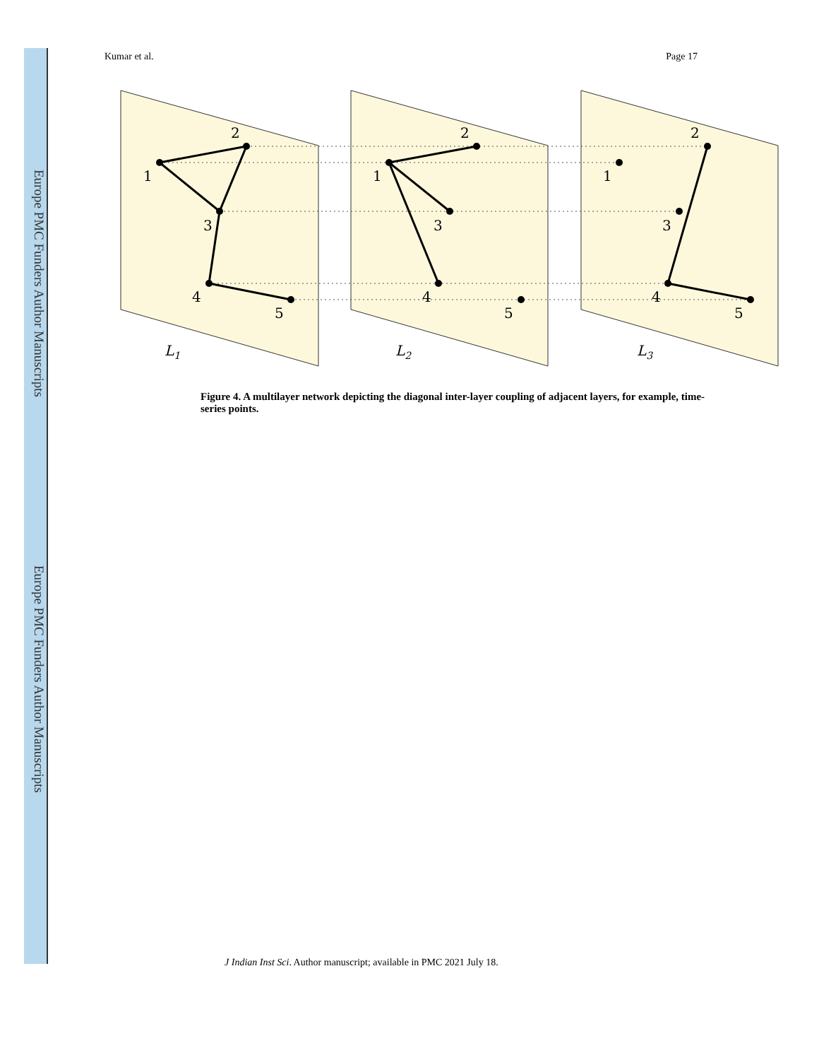Europe PMC Funders Author Manuscripts
Europe PMC Funders Author Manuscripts
Kumar et al. Page 17
2
1
3
4
5
2
1
3
4
5
2
1
3
4
5
L1
L2
L3
Figure 4. A multilayer network depicting the diagonal inter-layer coupling of adjacent layers, for example, time-series points.
J Indian Inst Sci. Author manuscript; available in PMC 2021 July 18.